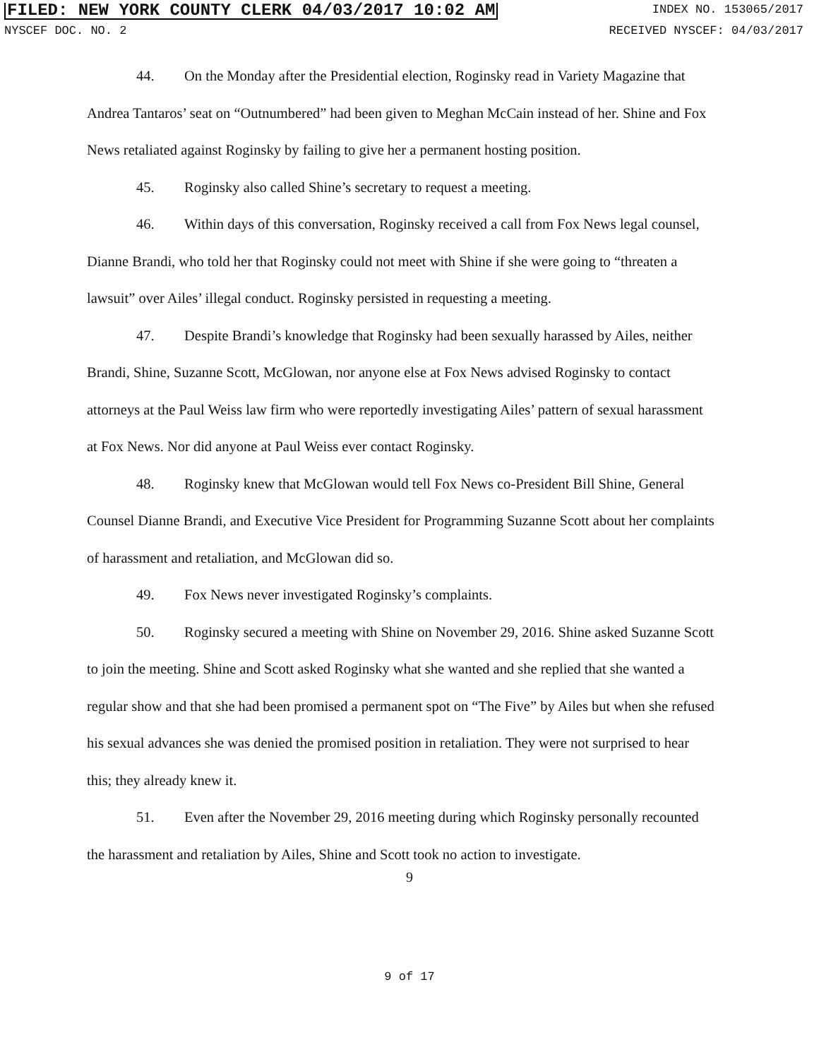FILED: NEW YORK COUNTY CLERK 04/03/2017 10:02 AM INDEX NO. 153065/2017
NYSCEF DOC. NO. 2 RECEIVED NYSCEF: 04/03/2017
44. On the Monday after the Presidential election, Roginsky read in Variety Magazine that Andrea Tantaros’ seat on “Outnumbered” had been given to Meghan McCain instead of her. Shine and Fox News retaliated against Roginsky by failing to give her a permanent hosting position.
45. Roginsky also called Shine’s secretary to request a meeting.
46. Within days of this conversation, Roginsky received a call from Fox News legal counsel, Dianne Brandi, who told her that Roginsky could not meet with Shine if she were going to “threaten a lawsuit” over Ailes’ illegal conduct. Roginsky persisted in requesting a meeting.
47. Despite Brandi’s knowledge that Roginsky had been sexually harassed by Ailes, neither Brandi, Shine, Suzanne Scott, McGlowan, nor anyone else at Fox News advised Roginsky to contact attorneys at the Paul Weiss law firm who were reportedly investigating Ailes’ pattern of sexual harassment at Fox News. Nor did anyone at Paul Weiss ever contact Roginsky.
48. Roginsky knew that McGlowan would tell Fox News co-President Bill Shine, General Counsel Dianne Brandi, and Executive Vice President for Programming Suzanne Scott about her complaints of harassment and retaliation, and McGlowan did so.
49. Fox News never investigated Roginsky’s complaints.
50. Roginsky secured a meeting with Shine on November 29, 2016. Shine asked Suzanne Scott to join the meeting. Shine and Scott asked Roginsky what she wanted and she replied that she wanted a regular show and that she had been promised a permanent spot on “The Five” by Ailes but when she refused his sexual advances she was denied the promised position in retaliation. They were not surprised to hear this; they already knew it.
51. Even after the November 29, 2016 meeting during which Roginsky personally recounted the harassment and retaliation by Ailes, Shine and Scott took no action to investigate.
9
9 of 17